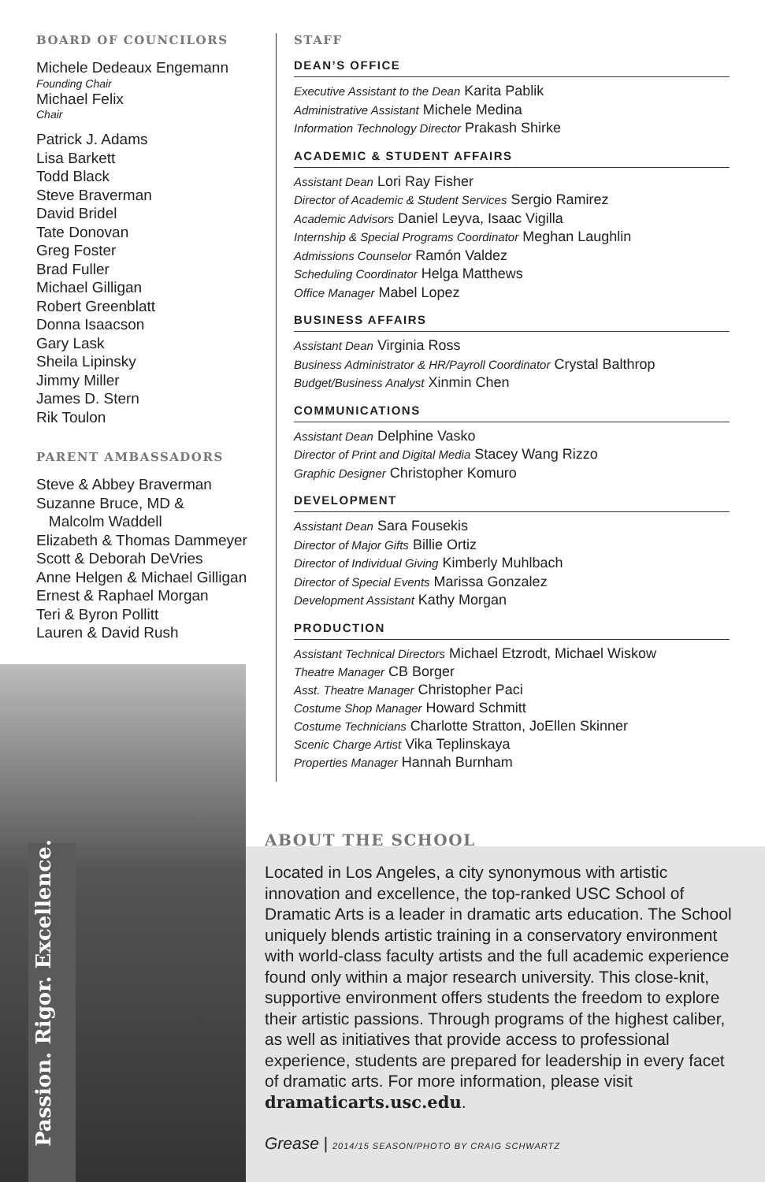BOARD OF COUNCILORS
Michele Dedeaux Engemann
Founding Chair
Michael Felix
Chair
Patrick J. Adams
Lisa Barkett
Todd Black
Steve Braverman
David Bridel
Tate Donovan
Greg Foster
Brad Fuller
Michael Gilligan
Robert Greenblatt
Donna Isaacson
Gary Lask
Sheila Lipinsky
Jimmy Miller
James D. Stern
Rik Toulon
PARENT AMBASSADORS
Steve & Abbey Braverman
Suzanne Bruce, MD &
Malcolm Waddell
Elizabeth & Thomas Dammeyer
Scott & Deborah DeVries
Anne Helgen & Michael Gilligan
Ernest & Raphael Morgan
Teri & Byron Pollitt
Lauren & David Rush
STAFF
DEAN’S OFFICE
Executive Assistant to the Dean Karita Pablik
Administrative Assistant Michele Medina
Information Technology Director Prakash Shirke
ACADEMIC & STUDENT AFFAIRS
Assistant Dean Lori Ray Fisher
Director of Academic & Student Services Sergio Ramirez
Academic Advisors Daniel Leyva, Isaac Vigilla
Internship & Special Programs Coordinator Meghan Laughlin
Admissions Counselor Ramón Valdez
Scheduling Coordinator Helga Matthews
Office Manager Mabel Lopez
BUSINESS AFFAIRS
Assistant Dean Virginia Ross
Business Administrator & HR/Payroll Coordinator Crystal Balthrop
Budget/Business Analyst Xinmin Chen
COMMUNICATIONS
Assistant Dean Delphine Vasko
Director of Print and Digital Media Stacey Wang Rizzo
Graphic Designer Christopher Komuro
DEVELOPMENT
Assistant Dean Sara Fousekis
Director of Major Gifts Billie Ortiz
Director of Individual Giving Kimberly Muhlbach
Director of Special Events Marissa Gonzalez
Development Assistant Kathy Morgan
PRODUCTION
Assistant Technical Directors Michael Etzrodt, Michael Wiskow
Theatre Manager CB Borger
Asst. Theatre Manager Christopher Paci
Costume Shop Manager Howard Schmitt
Costume Technicians Charlotte Stratton, JoEllen Skinner
Scenic Charge Artist Vika Teplinskaya
Properties Manager Hannah Burnham
Passion. Rigor. Excellence.
ABOUT THE SCHOOL
Located in Los Angeles, a city synonymous with artistic innovation and excellence, the top-ranked USC School of Dramatic Arts is a leader in dramatic arts education. The School uniquely blends artistic training in a conservatory environment with world-class faculty artists and the full academic experience found only within a major research university. This close-knit, supportive environment offers students the freedom to explore their artistic passions. Through programs of the highest caliber, as well as initiatives that provide access to professional experience, students are prepared for leadership in every facet of dramatic arts. For more information, please visit dramaticarts.usc.edu.
Grease | 2014/15 SEASON/PHOTO BY CRAIG SCHWARTZ